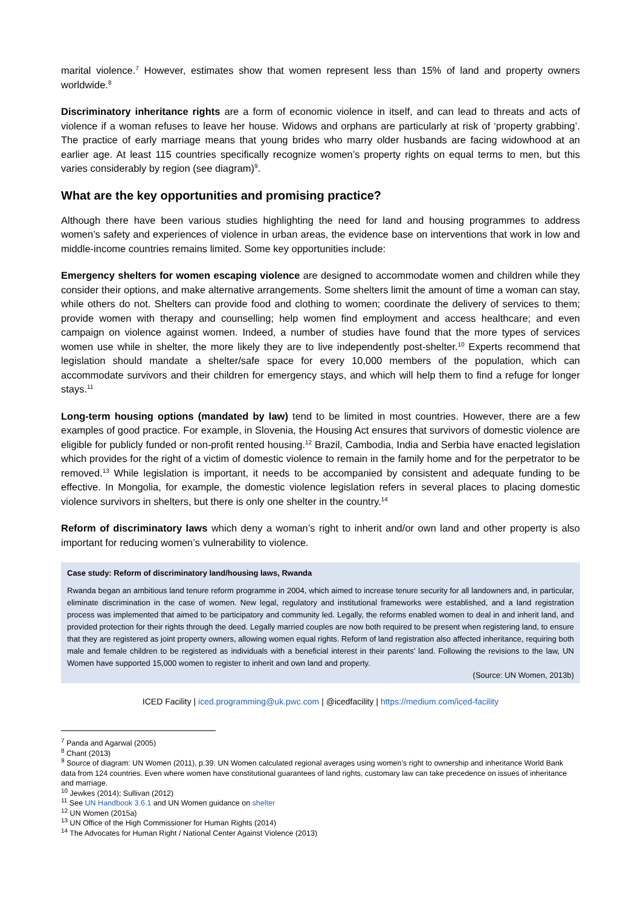marital violence.<sup>7</sup> However, estimates show that women represent less than 15% of land and property owners worldwide.<sup>8</sup>
Discriminatory inheritance rights are a form of economic violence in itself, and can lead to threats and acts of violence if a woman refuses to leave her house. Widows and orphans are particularly at risk of ‘property grabbing’. The practice of early marriage means that young brides who marry older husbands are facing widowhood at an earlier age. At least 115 countries specifically recognize women’s property rights on equal terms to men, but this varies considerably by region (see diagram)<sup>9</sup>.
What are the key opportunities and promising practice?
Although there have been various studies highlighting the need for land and housing programmes to address women’s safety and experiences of violence in urban areas, the evidence base on interventions that work in low and middle-income countries remains limited. Some key opportunities include:
Emergency shelters for women escaping violence are designed to accommodate women and children while they consider their options, and make alternative arrangements. Some shelters limit the amount of time a woman can stay, while others do not. Shelters can provide food and clothing to women; coordinate the delivery of services to them; provide women with therapy and counselling; help women find employment and access healthcare; and even campaign on violence against women. Indeed, a number of studies have found that the more types of services women use while in shelter, the more likely they are to live independently post-shelter.<sup>10</sup> Experts recommend that legislation should mandate a shelter/safe space for every 10,000 members of the population, which can accommodate survivors and their children for emergency stays, and which will help them to find a refuge for longer stays.<sup>11</sup>
Long-term housing options (mandated by law) tend to be limited in most countries. However, there are a few examples of good practice. For example, in Slovenia, the Housing Act ensures that survivors of domestic violence are eligible for publicly funded or non-profit rented housing.<sup>12</sup> Brazil, Cambodia, India and Serbia have enacted legislation which provides for the right of a victim of domestic violence to remain in the family home and for the perpetrator to be removed.<sup>13</sup> While legislation is important, it needs to be accompanied by consistent and adequate funding to be effective. In Mongolia, for example, the domestic violence legislation refers in several places to placing domestic violence survivors in shelters, but there is only one shelter in the country.<sup>14</sup>
Reform of discriminatory laws which deny a woman’s right to inherit and/or own land and other property is also important for reducing women’s vulnerability to violence.
Case study: Reform of discriminatory land/housing laws, Rwanda
Rwanda began an ambitious land tenure reform programme in 2004, which aimed to increase tenure security for all landowners and, in particular, eliminate discrimination in the case of women. New legal, regulatory and institutional frameworks were established, and a land registration process was implemented that aimed to be participatory and community led. Legally, the reforms enabled women to deal in and inherit land, and provided protection for their rights through the deed. Legally married couples are now both required to be present when registering land, to ensure that they are registered as joint property owners, allowing women equal rights. Reform of land registration also affected inheritance, requiring both male and female children to be registered as individuals with a beneficial interest in their parents’ land. Following the revisions to the law, UN Women have supported 15,000 women to register to inherit and own land and property.
(Source: UN Women, 2013b)
ICED Facility | iced.programming@uk.pwc.com | @icedfacility | https://medium.com/iced-facility
<sup>7</sup> Panda and Agarwal (2005)
<sup>8</sup> Chant (2013)
<sup>9</sup> Source of diagram: UN Women (2011), p.39. UN Women calculated regional averages using women’s right to ownership and inheritance World Bank data from 124 countries. Even where women have constitutional guarantees of land rights, customary law can take precedence on issues of inheritance and marriage.
<sup>10</sup> Jewkes (2014); Sullivan (2012)
<sup>11</sup> See UN Handbook 3.6.1 and UN Women guidance on shelter
<sup>12</sup> UN Women (2015a)
<sup>13</sup> UN Office of the High Commissioner for Human Rights (2014)
<sup>14</sup> The Advocates for Human Right / National Center Against Violence (2013)